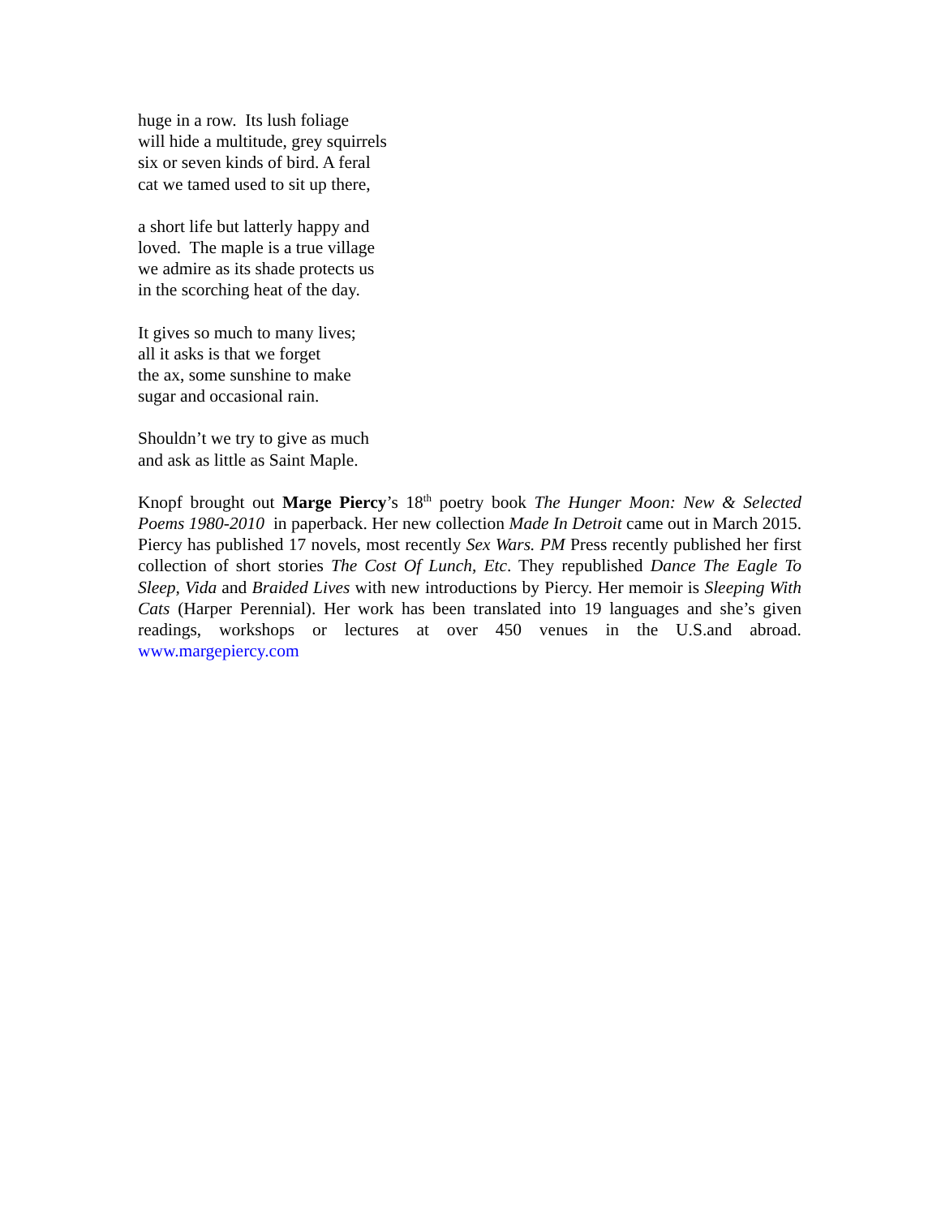huge in a row. Its lush foliage
will hide a multitude, grey squirrels
six or seven kinds of bird. A feral
cat we tamed used to sit up there,
a short life but latterly happy and
loved. The maple is a true village
we admire as its shade protects us
in the scorching heat of the day.
It gives so much to many lives;
all it asks is that we forget
the ax, some sunshine to make
sugar and occasional rain.
Shouldn’t we try to give as much
and ask as little as Saint Maple.
Knopf brought out Marge Piercy’s 18<sup>th</sup> poetry book The Hunger Moon: New & Selected Poems 1980-2010 in paperback. Her new collection Made In Detroit came out in March 2015. Piercy has published 17 novels, most recently Sex Wars. PM Press recently published her first collection of short stories The Cost Of Lunch, Etc. They republished Dance The Eagle To Sleep, Vida and Braided Lives with new introductions by Piercy. Her memoir is Sleeping With Cats (Harper Perennial). Her work has been translated into 19 languages and she’s given readings, workshops or lectures at over 450 venues in the U.S.and abroad. www.margepiercy.com